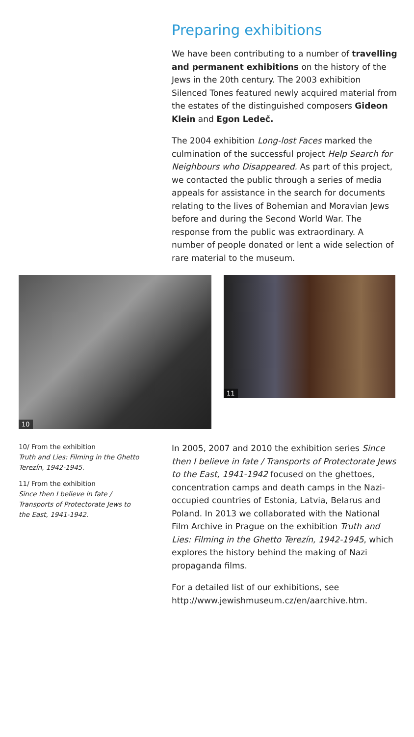Preparing exhibitions
We have been contributing to a number of travelling and permanent exhibitions on the history of the Jews in the 20th century. The 2003 exhibition Silenced Tones featured newly acquired material from the estates of the distinguished composers Gideon Klein and Egon Ledeč.
The 2004 exhibition Long-lost Faces marked the culmination of the successful project Help Search for Neighbours who Disappeared. As part of this project, we contacted the public through a series of media appeals for assistance in the search for documents relating to the lives of Bohemian and Moravian Jews before and during the Second World War. The response from the public was extraordinary. A number of people donated or lent a wide selection of rare material to the museum.
10
11
10/ From the exhibition
Truth and Lies: Filming in the Ghetto Terezín, 1942-1945.
11/ From the exhibition
Since then I believe in fate / Transports of Protectorate Jews to the East, 1941-1942.
In 2005, 2007 and 2010 the exhibition series Since then I believe in fate / Transports of Protectorate Jews to the East, 1941-1942 focused on the ghettoes, concentration camps and death camps in the Nazi-occupied countries of Estonia, Latvia, Belarus and Poland. In 2013 we collaborated with the National Film Archive in Prague on the exhibition Truth and Lies: Filming in the Ghetto Terezín, 1942-1945, which explores the history behind the making of Nazi propaganda films.
For a detailed list of our exhibitions, see http://www.jewishmuseum.cz/en/aarchive.htm.